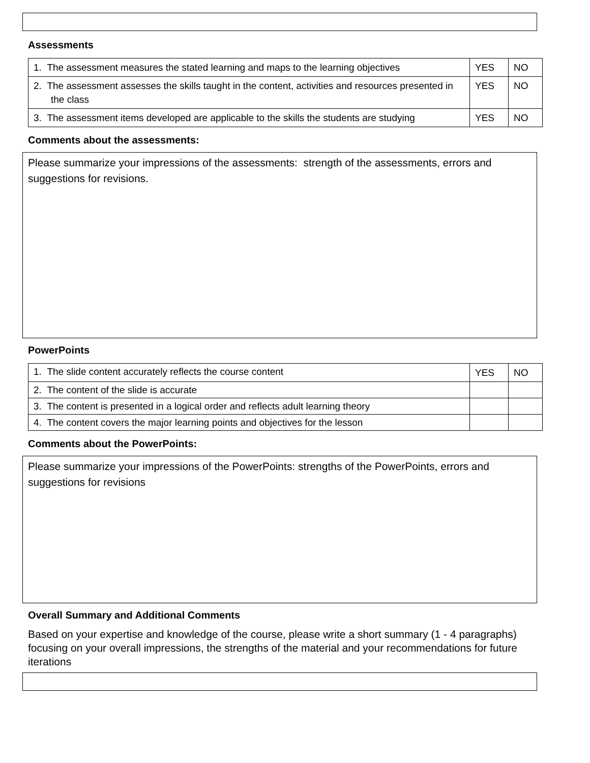Assessments
| 1. The assessment measures the stated learning and maps to the learning objectives | YES | NO |
| 2. The assessment assesses the skills taught in the content, activities and resources presented in the class | YES | NO |
| 3. The assessment items developed are applicable to the skills the students are studying | YES | NO |
Comments about the assessments:
Please summarize your impressions of the assessments: strength of the assessments, errors and suggestions for revisions.
PowerPoints
| 1. The slide content accurately reflects the course content | YES | NO |
| 2. The content of the slide is accurate | | |
| 3. The content is presented in a logical order and reflects adult learning theory | | |
| 4. The content covers the major learning points and objectives for the lesson | | |
Comments about the PowerPoints:
Please summarize your impressions of the PowerPoints: strengths of the PowerPoints, errors and suggestions for revisions
Overall Summary and Additional Comments
Based on your expertise and knowledge of the course, please write a short summary (1 - 4 paragraphs) focusing on your overall impressions, the strengths of the material and your recommendations for future iterations